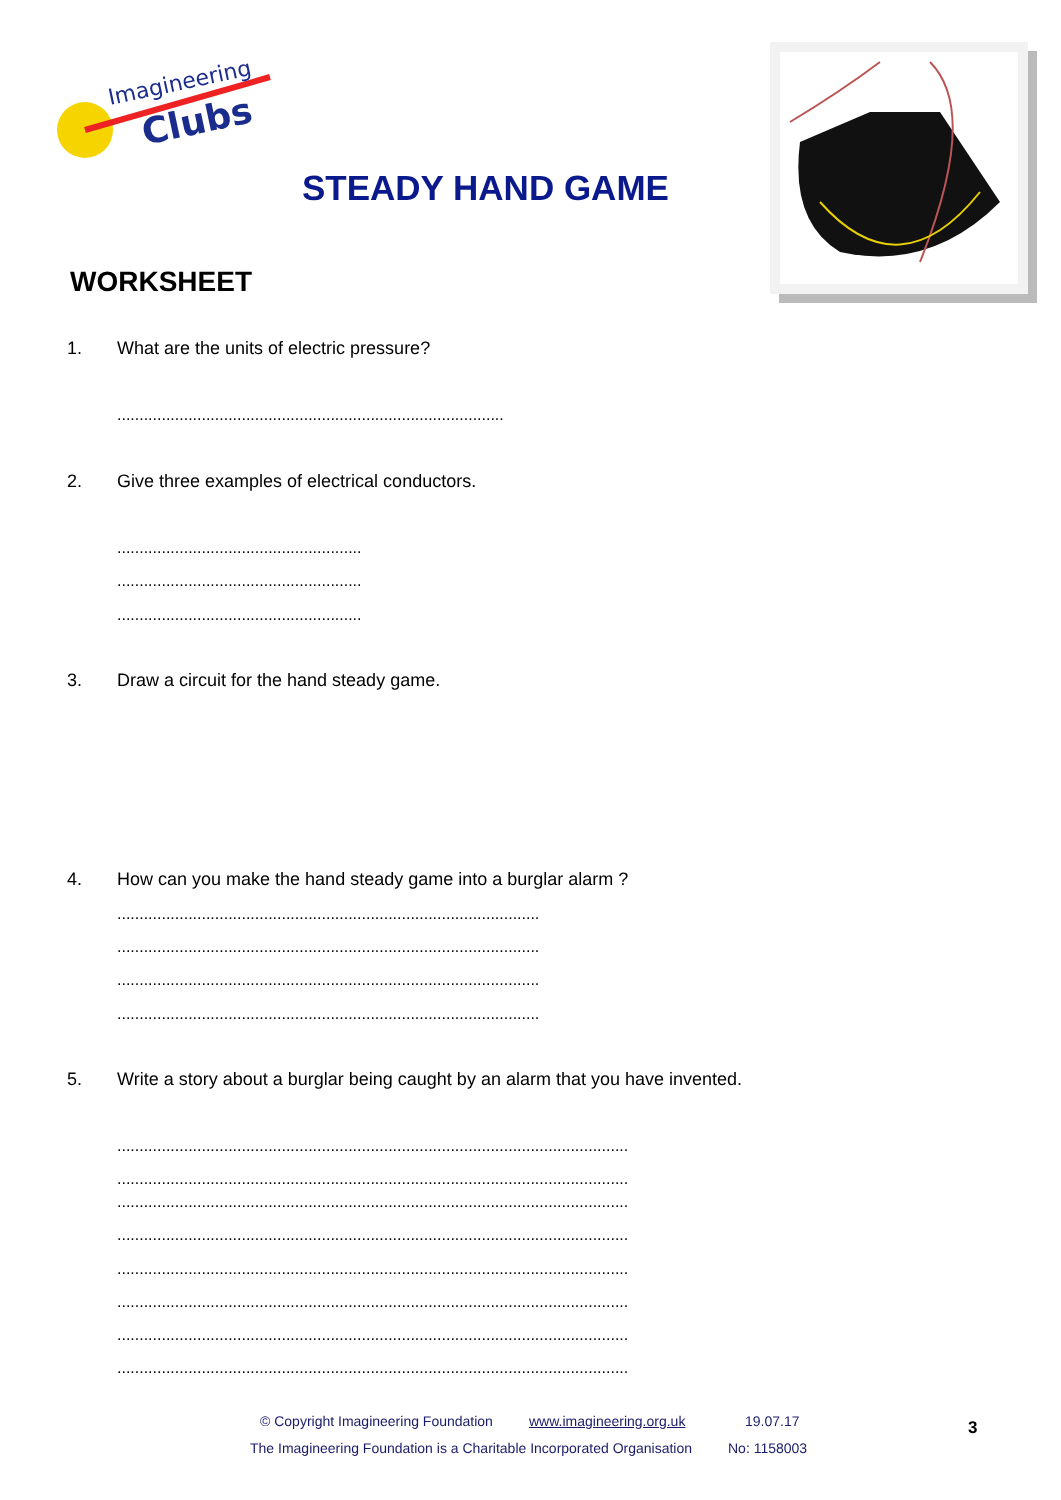Imagineering
Clubs
STEADY HAND GAME
WORKSHEET
1. What are the units of electric pressure?
.......................................................................................
2. Give three examples of electrical conductors.
.......................................................
.......................................................
.......................................................
3. Draw a circuit for the hand steady game.
4. How can you make the hand steady game into a burglar alarm ?
...............................................................................................
...............................................................................................
...............................................................................................
...............................................................................................
5. Write a story about a burglar being caught by an alarm that you have invented.
...................................................................................................................
...................................................................................................................
...................................................................................................................
...................................................................................................................
...................................................................................................................
...................................................................................................................
...................................................................................................................
...................................................................................................................
© Copyright Imagineering Foundation
www.imagineering.org.uk 19.07.17
The Imagineering Foundation is a Charitable Incorporated Organisation
No: 1158003
3